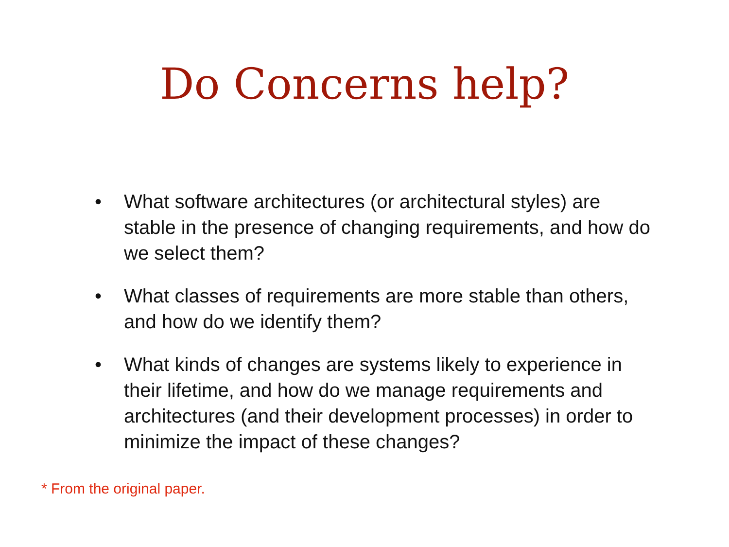Do Concerns help?
• What software architectures (or architectural styles) are stable in the presence of changing requirements, and how do we select them?
• What classes of requirements are more stable than others, and how do we identify them?
• What kinds of changes are systems likely to experience in their lifetime, and how do we manage requirements and architectures (and their development processes) in order to minimize the impact of these changes?
* From the original paper.